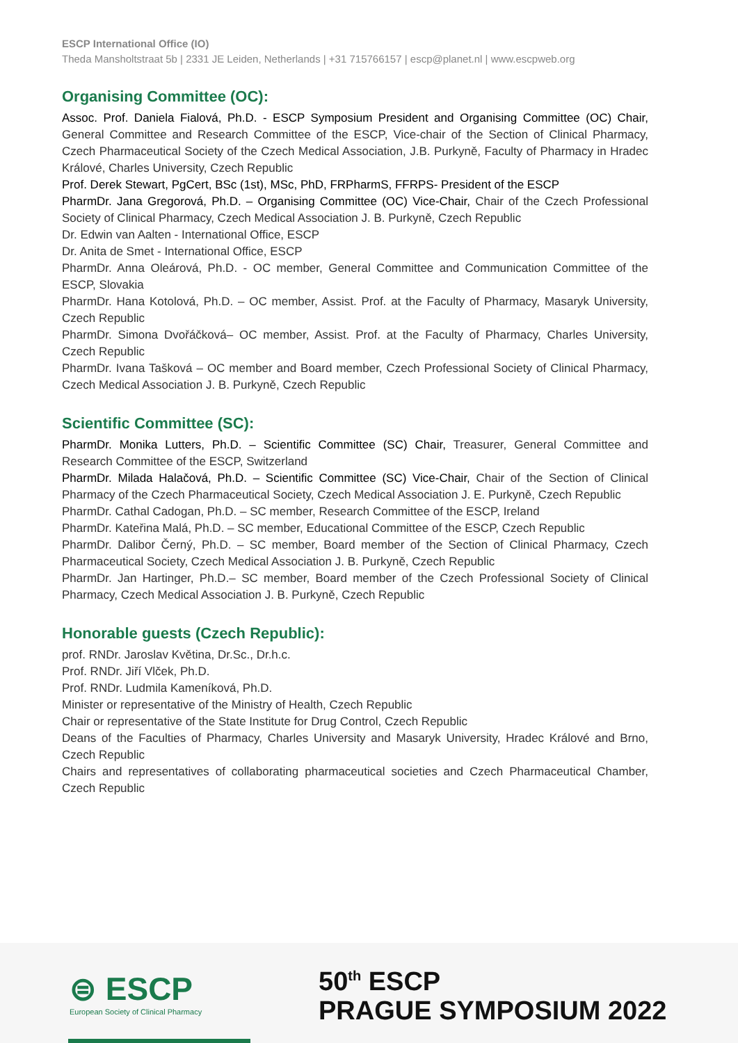ESCP International Office (IO)
Theda Mansholtstraat 5b | 2331 JE Leiden, Netherlands | +31 715766157 | escp@planet.nl | www.escpweb.org
Organising Committee (OC):
Assoc. Prof. Daniela Fialová, Ph.D. - ESCP Symposium President and Organising Committee (OC) Chair, General Committee and Research Committee of the ESCP, Vice-chair of the Section of Clinical Pharmacy, Czech Pharmaceutical Society of the Czech Medical Association, J.B. Purkyně, Faculty of Pharmacy in Hradec Králové, Charles University, Czech Republic
Prof. Derek Stewart, PgCert, BSc (1st), MSc, PhD, FRPharmS, FFRPS- President of the ESCP
PharmDr. Jana Gregorová, Ph.D. – Organising Committee (OC) Vice-Chair, Chair of the Czech Professional Society of Clinical Pharmacy, Czech Medical Association J. B. Purkyně, Czech Republic
Dr. Edwin van Aalten - International Office, ESCP
Dr. Anita de Smet - International Office, ESCP
PharmDr. Anna Oleárová, Ph.D. - OC member, General Committee and Communication Committee of the ESCP, Slovakia
PharmDr. Hana Kotolová, Ph.D. – OC member, Assist. Prof. at the Faculty of Pharmacy, Masaryk University, Czech Republic
PharmDr. Simona Dvořáčková– OC member, Assist. Prof. at the Faculty of Pharmacy, Charles University, Czech Republic
PharmDr. Ivana Tašková – OC member and Board member, Czech Professional Society of Clinical Pharmacy, Czech Medical Association J. B. Purkyně, Czech Republic
Scientific Committee (SC):
PharmDr. Monika Lutters, Ph.D. – Scientific Committee (SC) Chair, Treasurer, General Committee and Research Committee of the ESCP, Switzerland
PharmDr. Milada Halačová, Ph.D. – Scientific Committee (SC) Vice-Chair, Chair of the Section of Clinical Pharmacy of the Czech Pharmaceutical Society, Czech Medical Association J. E. Purkyně, Czech Republic
PharmDr. Cathal Cadogan, Ph.D. – SC member, Research Committee of the ESCP, Ireland
PharmDr. Kateřina Malá, Ph.D. – SC member, Educational Committee of the ESCP, Czech Republic
PharmDr. Dalibor Černý, Ph.D. – SC member, Board member of the Section of Clinical Pharmacy, Czech Pharmaceutical Society, Czech Medical Association J. B. Purkyně, Czech Republic
PharmDr. Jan Hartinger, Ph.D.– SC member, Board member of the Czech Professional Society of Clinical Pharmacy, Czech Medical Association J. B. Purkyně, Czech Republic
Honorable guests (Czech Republic):
prof. RNDr. Jaroslav Květina, Dr.Sc., Dr.h.c.
Prof. RNDr. Jiří Vlček, Ph.D.
Prof. RNDr. Ludmila Kameníková, Ph.D.
Minister or representative of the Ministry of Health, Czech Republic
Chair or representative of the State Institute for Drug Control, Czech Republic
Deans of the Faculties of Pharmacy, Charles University and Masaryk University, Hradec Králové and Brno, Czech Republic
Chairs and representatives of collaborating pharmaceutical societies and Czech Pharmaceutical Chamber, Czech Republic
⊜ ESCP
European Society of Clinical Pharmacy
50<sup>th</sup> ESCP
PRAGUE SYMPOSIUM 2022